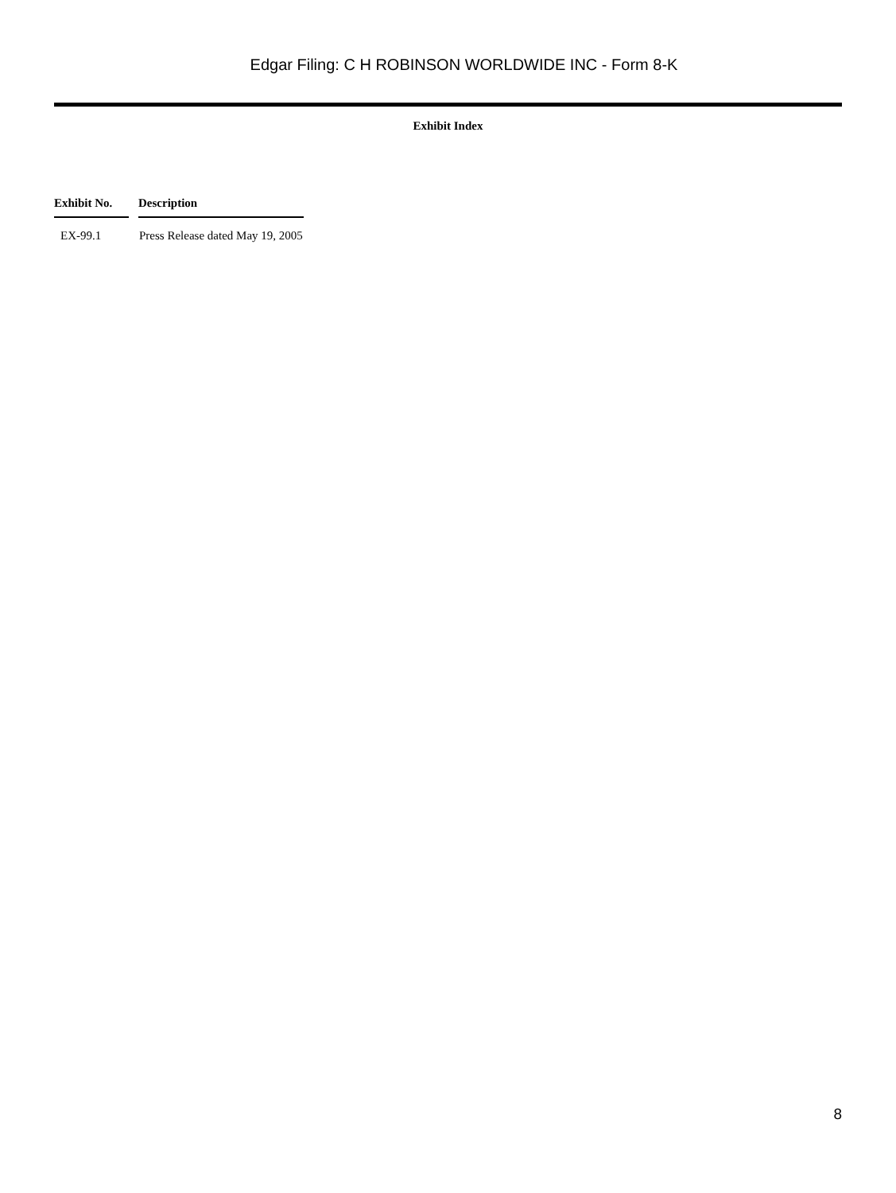Edgar Filing: C H ROBINSON WORLDWIDE INC - Form 8-K
Exhibit Index
| Exhibit No. | Description |
| --- | --- |
| EX-99.1 | Press Release dated May 19, 2005 |
8